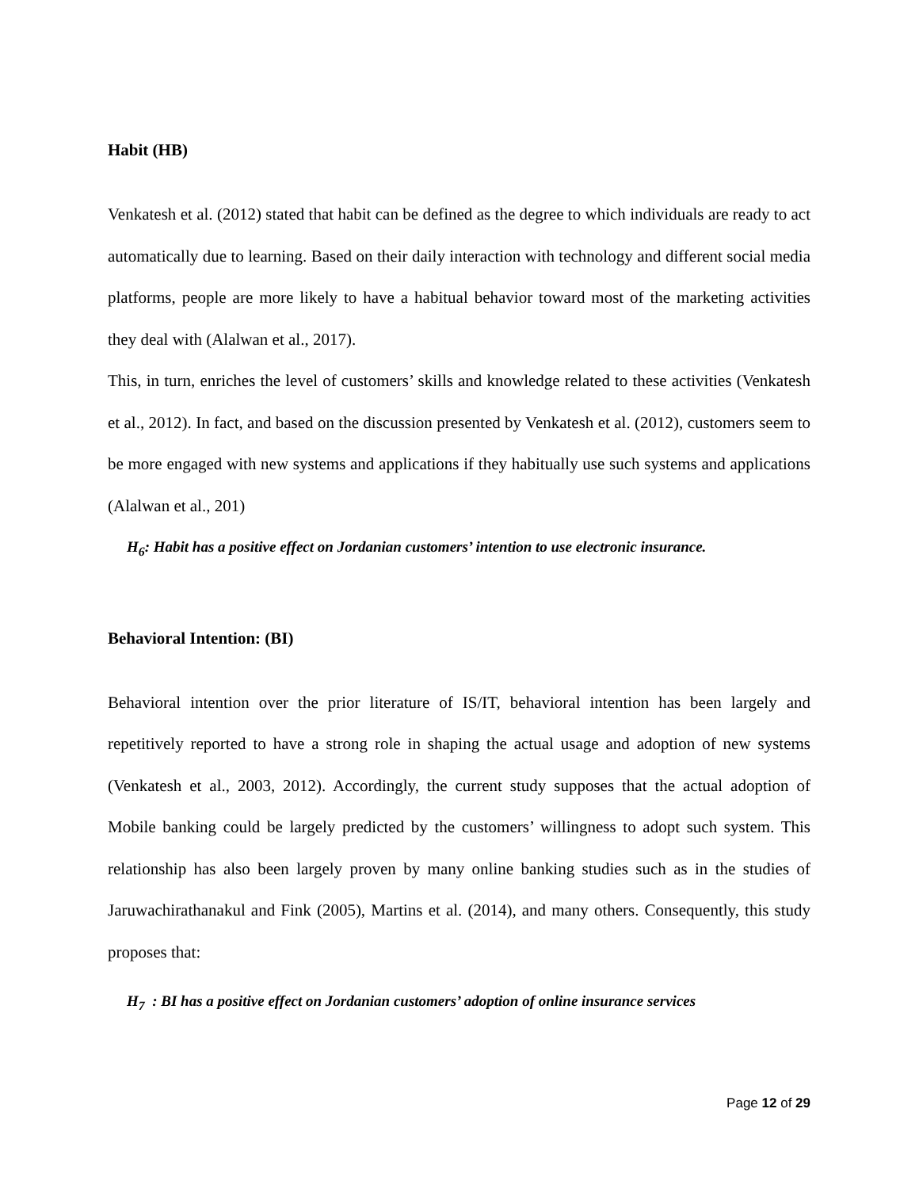Habit (HB)
Venkatesh et al. (2012) stated that habit can be defined as the degree to which individuals are ready to act automatically due to learning. Based on their daily interaction with technology and different social media platforms, people are more likely to have a habitual behavior toward most of the marketing activities they deal with (Alalwan et al., 2017).
This, in turn, enriches the level of customers’ skills and knowledge related to these activities (Venkatesh et al., 2012). In fact, and based on the discussion presented by Venkatesh et al. (2012), customers seem to be more engaged with new systems and applications if they habitually use such systems and applications (Alalwan et al., 201)
H<sub>6</sub>: Habit has a positive effect on Jordanian customers’ intention to use electronic insurance.
Behavioral Intention: (BI)
Behavioral intention over the prior literature of IS/IT, behavioral intention has been largely and repetitively reported to have a strong role in shaping the actual usage and adoption of new systems (Venkatesh et al., 2003, 2012). Accordingly, the current study supposes that the actual adoption of Mobile banking could be largely predicted by the customers’ willingness to adopt such system. This relationship has also been largely proven by many online banking studies such as in the studies of Jaruwachirathanakul and Fink (2005), Martins et al. (2014), and many others. Consequently, this study proposes that:
H<sub>7</sub> : BI has a positive effect on Jordanian customers’ adoption of online insurance services
Page 12 of 29